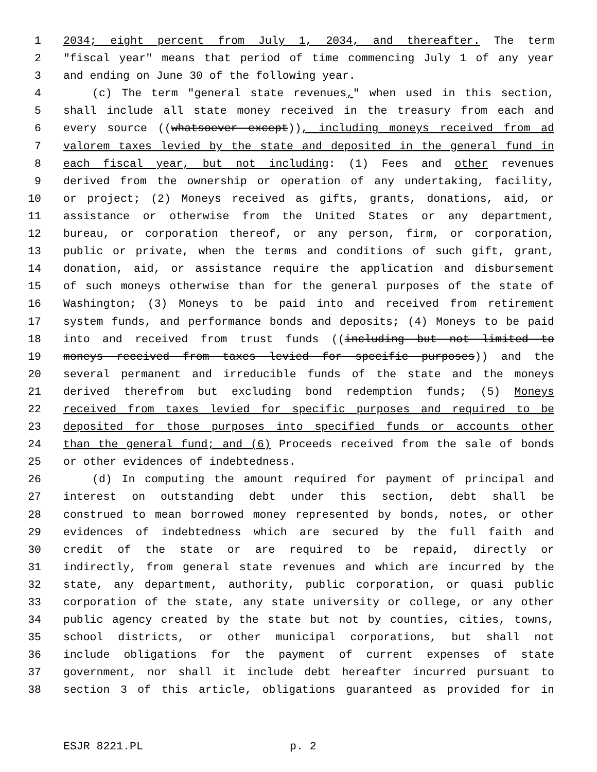1 2034; eight percent from July 1, 2034, and thereafter. The term
2 "fiscal year" means that period of time commencing July 1 of any year
3 and ending on June 30 of the following year.
4 (c) The term "general state revenues," when used in this section,
5 shall include all state money received in the treasury from each and
6 every source ((whatsoever except)), including moneys received from ad
7 valorem taxes levied by the state and deposited in the general fund in
8 each fiscal year, but not including: (1) Fees and other revenues
9 derived from the ownership or operation of any undertaking, facility,
10 or project; (2) Moneys received as gifts, grants, donations, aid, or
11 assistance or otherwise from the United States or any department,
12 bureau, or corporation thereof, or any person, firm, or corporation,
13 public or private, when the terms and conditions of such gift, grant,
14 donation, aid, or assistance require the application and disbursement
15 of such moneys otherwise than for the general purposes of the state of
16 Washington; (3) Moneys to be paid into and received from retirement
17 system funds, and performance bonds and deposits; (4) Moneys to be paid
18 into and received from trust funds ((including but not limited to
19 moneys received from taxes levied for specific purposes)) and the
20 several permanent and irreducible funds of the state and the moneys
21 derived therefrom but excluding bond redemption funds; (5) Moneys
22 received from taxes levied for specific purposes and required to be
23 deposited for those purposes into specified funds or accounts other
24 than the general fund; and (6) Proceeds received from the sale of bonds
25 or other evidences of indebtedness.
26 (d) In computing the amount required for payment of principal and
27 interest on outstanding debt under this section, debt shall be
28 construed to mean borrowed money represented by bonds, notes, or other
29 evidences of indebtedness which are secured by the full faith and
30 credit of the state or are required to be repaid, directly or
31 indirectly, from general state revenues and which are incurred by the
32 state, any department, authority, public corporation, or quasi public
33 corporation of the state, any state university or college, or any other
34 public agency created by the state but not by counties, cities, towns,
35 school districts, or other municipal corporations, but shall not
36 include obligations for the payment of current expenses of state
37 government, nor shall it include debt hereafter incurred pursuant to
38 section 3 of this article, obligations guaranteed as provided for in
ESJR 8221.PL p. 2